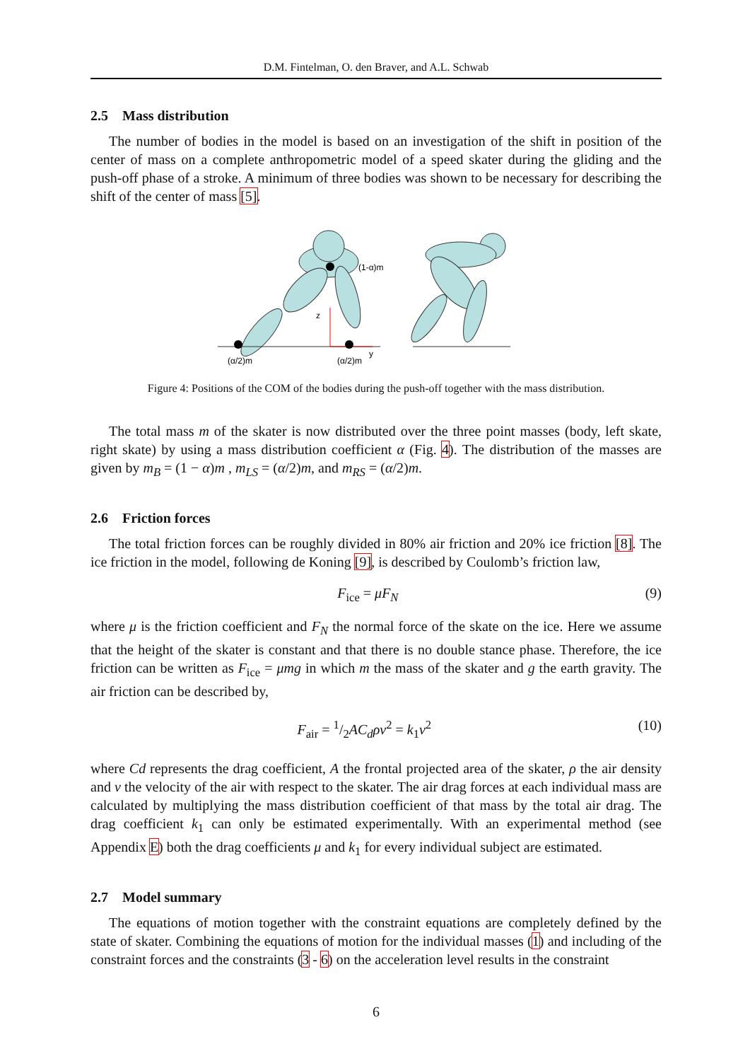D.M. Fintelman, O. den Braver, and A.L. Schwab
2.5 Mass distribution
The number of bodies in the model is based on an investigation of the shift in position of the center of mass on a complete anthropometric model of a speed skater during the gliding and the push-off phase of a stroke. A minimum of three bodies was shown to be necessary for describing the shift of the center of mass [5].
(1-α)m
z
(α/2)m
(α/2)m
y
Figure 4: Positions of the COM of the bodies during the push-off together with the mass distribution.
The total mass m of the skater is now distributed over the three point masses (body, left skate, right skate) by using a mass distribution coefficient α (Fig. 4). The distribution of the masses are given by m<sub>B</sub> = (1 − α)m , m<sub>LS</sub> = (α/2)m, and m<sub>RS</sub> = (α/2)m.
2.6 Friction forces
The total friction forces can be roughly divided in 80% air friction and 20% ice friction [8]. The ice friction in the model, following de Koning [9], is described by Coulomb’s friction law,
F<sub>ice</sub> = μF<sub>N</sub> (9)
where μ is the friction coefficient and F<sub>N</sub> the normal force of the skate on the ice. Here we assume that the height of the skater is constant and that there is no double stance phase. Therefore, the ice friction can be written as F<sub>ice</sub> = μmg in which m the mass of the skater and g the earth gravity. The air friction can be described by,
F<sub>air</sub> = 1/2AC<sub>d</sub>ρv<sup>2</sup> = k<sub>1</sub>v<sup>2</sup> (10)
where Cd represents the drag coefficient, A the frontal projected area of the skater, ρ the air density and v the velocity of the air with respect to the skater. The air drag forces at each individual mass are calculated by multiplying the mass distribution coefficient of that mass by the total air drag. The drag coefficient k<sub>1</sub> can only be estimated experimentally. With an experimental method (see Appendix E) both the drag coefficients μ and k<sub>1</sub> for every individual subject are estimated.
2.7 Model summary
The equations of motion together with the constraint equations are completely defined by the state of skater. Combining the equations of motion for the individual masses (1) and including of the constraint forces and the constraints (3 - 6) on the acceleration level results in the constraint
6